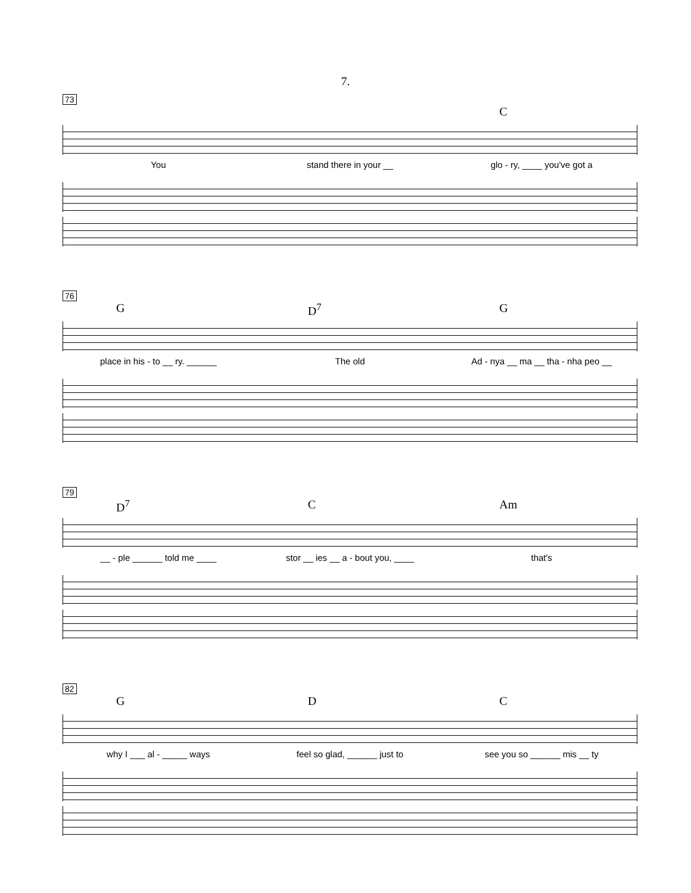7.
73
C
You stand there in your __ glo - ry, ____ you've got a
76
G D<sup>7</sup> G
place in his - to __ ry. ______
The old Ad - nya __ ma __ tha - nha peo __
79
D<sup>7</sup> C Am
__ - ple ______ told me ____ stor __ ies __ a - bout you, ____
that's
82
G D C
why I ___ al - _____ ways feel so glad, ______ just to see you so ______ mis __ ty